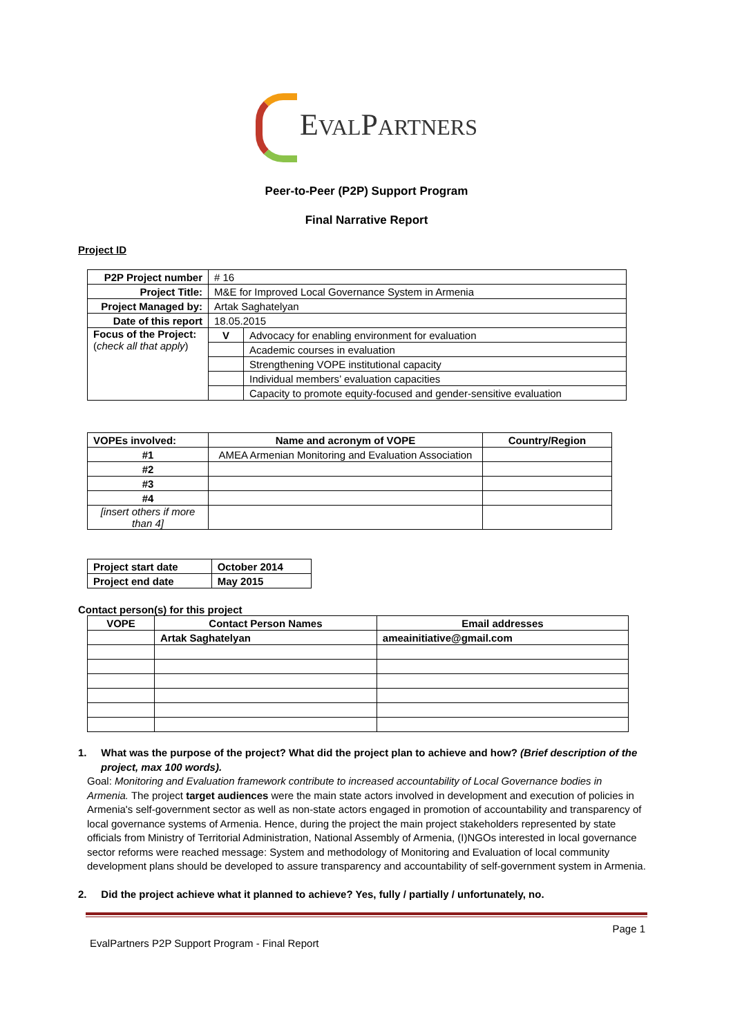EVALPARTNERS
Peer-to-Peer (P2P) Support Program
Final Narrative Report
Project ID
| P2P Project number | # 16 | |
| Project Title: | M&E for Improved Local Governance System in Armenia | |
| Project Managed by: | Artak Saghatelyan | |
| Date of this report | 18.05.2015 | |
| Focus of the Project: ( check all that apply ) | V | Advocacy for enabling environment for evaluation |
| | | Academic courses in evaluation |
| | | Strengthening VOPE institutional capacity |
| | | Individual members’ evaluation capacities |
| | | Capacity to promote equity-focused and gender-sensitive evaluation |
| VOPEs involved: | Name and acronym of VOPE | Country/Region |
| --- | --- | --- |
| #1 | AMEA Armenian Monitoring and Evaluation Association | |
| #2 | | |
| #3 | | |
| #4 | | |
| [insert others if more than 4] | | |
| Project start date | October 2014 |
| --- | --- |
| Project end date | May 2015 |
Contact person(s) for this project
| VOPE | Contact Person Names | Email addresses |
| --- | --- | --- |
| | Artak Saghatelyan | ameainitiative@gmail.com |
1. What was the purpose of the project? What did the project plan to achieve and how? (Brief description of the project, max 100 words).
Goal: Monitoring and Evaluation framework contribute to increased accountability of Local Governance bodies in Armenia. The project target audiences were the main state actors involved in development and execution of policies in Armenia's self-government sector as well as non-state actors engaged in promotion of accountability and transparency of local governance systems of Armenia. Hence, during the project the main project stakeholders represented by state officials from Ministry of Territorial Administration, National Assembly of Armenia, (I)NGOs interested in local governance sector reforms were reached message: System and methodology of Monitoring and Evaluation of local community development plans should be developed to assure transparency and accountability of self-government system in Armenia.
2. Did the project achieve what it planned to achieve? Yes, fully / partially / unfortunately, no.
Page 1
EvalPartners P2P Support Program - Final Report